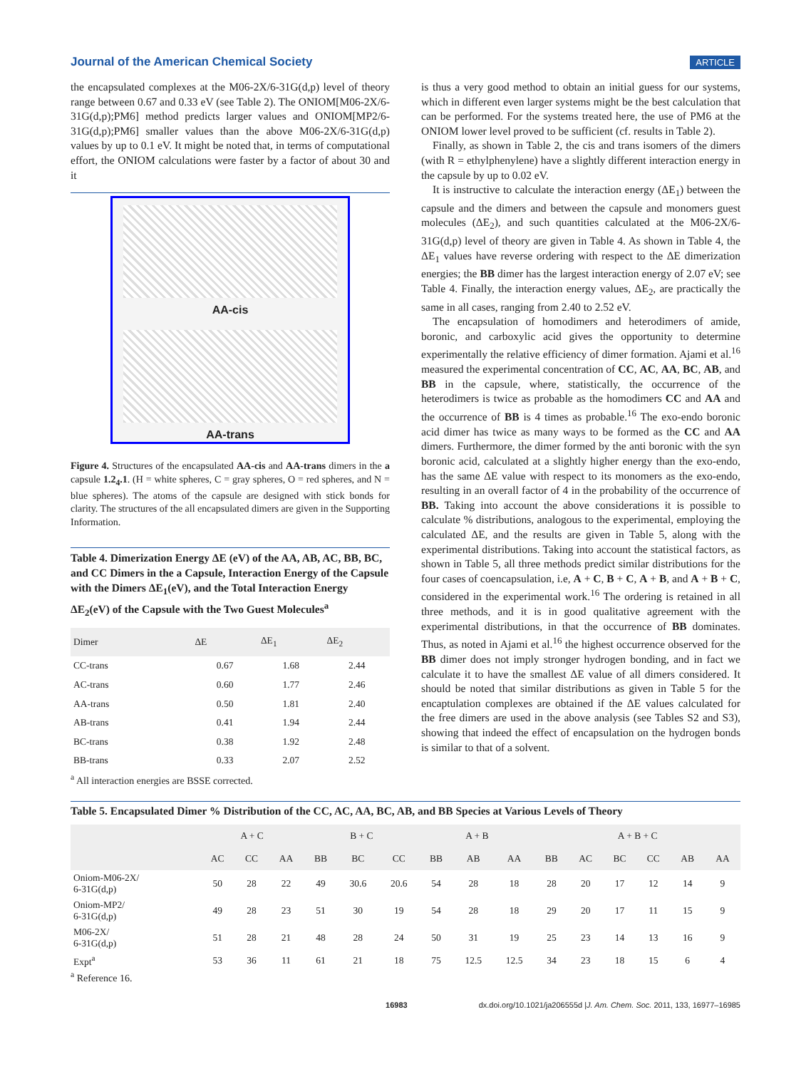Journal of the American Chemical Society ARTICLE
the encapsulated complexes at the M06-2X/6-31G(d,p) level of theory range between 0.67 and 0.33 eV (see Table 2). The ONIOM[M06-2X/6-31G(d,p);PM6] method predicts larger values and ONIOM[MP2/6-31G(d,p);PM6] smaller values than the above M06-2X/6-31G(d,p) values by up to 0.1 eV. It might be noted that, in terms of computational effort, the ONIOM calculations were faster by a factor of about 30 and it
AA-cis
AA-trans
Figure 4. Structures of the encapsulated AA-cis and AA-trans dimers in the a capsule 1.2<sub>4</sub>.1. (H = white spheres, C = gray spheres, O = red spheres, and N = blue spheres). The atoms of the capsule are designed with stick bonds for clarity. The structures of the all encapsulated dimers are given in the Supporting Information.
Table 4. Dimerization Energy ΔE (eV) of the AA, AB, AC, BB, BC, and CC Dimers in the a Capsule, Interaction Energy of the Capsule with the Dimers ΔE<sub>1</sub>(eV), and the Total Interaction Energy ΔE<sub>2</sub>(eV) of the Capsule with the Two Guest Molecules<sup>a</sup>
| Dimer | ΔE | ΔE<sub>1</sub> | ΔE<sub>2</sub> |
| --- | --- | --- | --- |
| CC-trans | 0.67 | 1.68 | 2.44 |
| AC-trans | 0.60 | 1.77 | 2.46 |
| AA-trans | 0.50 | 1.81 | 2.40 |
| AB-trans | 0.41 | 1.94 | 2.44 |
| BC-trans | 0.38 | 1.92 | 2.48 |
| BB-trans | 0.33 | 2.07 | 2.52 |
<sup>a</sup> All interaction energies are BSSE corrected.
is thus a very good method to obtain an initial guess for our systems, which in different even larger systems might be the best calculation that can be performed. For the systems treated here, the use of PM6 at the ONIOM lower level proved to be sufficient (cf. results in Table 2).
Finally, as shown in Table 2, the cis and trans isomers of the dimers (with R = ethylphenylene) have a slightly different interaction energy in the capsule by up to 0.02 eV.
It is instructive to calculate the interaction energy (ΔE<sub>1</sub>) between the capsule and the dimers and between the capsule and monomers guest molecules (ΔE<sub>2</sub>), and such quantities calculated at the M06-2X/6-31G(d,p) level of theory are given in Table 4. As shown in Table 4, the ΔE<sub>1</sub> values have reverse ordering with respect to the ΔE dimerization energies; the BB dimer has the largest interaction energy of 2.07 eV; see Table 4. Finally, the interaction energy values, ΔE<sub>2</sub>, are practically the same in all cases, ranging from 2.40 to 2.52 eV.
The encapsulation of homodimers and heterodimers of amide, boronic, and carboxylic acid gives the opportunity to determine experimentally the relative efficiency of dimer formation. Ajami et al.<sup>16</sup> measured the experimental concentration of CC, AC, AA, BC, AB, and BB in the capsule, where, statistically, the occurrence of the heterodimers is twice as probable as the homodimers CC and AA and the occurrence of BB is 4 times as probable.<sup>16</sup> The exo-endo boronic acid dimer has twice as many ways to be formed as the CC and AA dimers. Furthermore, the dimer formed by the anti boronic with the syn boronic acid, calculated at a slightly higher energy than the exo-endo, has the same ΔE value with respect to its monomers as the exo-endo, resulting in an overall factor of 4 in the probability of the occurrence of BB. Taking into account the above considerations it is possible to calculate % distributions, analogous to the experimental, employing the calculated ΔE, and the results are given in Table 5, along with the experimental distributions. Taking into account the statistical factors, as shown in Table 5, all three methods predict similar distributions for the four cases of coencapsulation, i.e, A + C, B + C, A + B, and A + B + C, considered in the experimental work.<sup>16</sup> The ordering is retained in all three methods, and it is in good qualitative agreement with the experimental distributions, in that the occurrence of BB dominates. Thus, as noted in Ajami et al.<sup>16</sup> the highest occurrence observed for the BB dimer does not imply stronger hydrogen bonding, and in fact we calculate it to have the smallest ΔE value of all dimers considered. It should be noted that similar distributions as given in Table 5 for the encaptulation complexes are obtained if the ΔE values calculated for the free dimers are used in the above analysis (see Tables S2 and S3), showing that indeed the effect of encapsulation on the hydrogen bonds is similar to that of a solvent.
Table 5. Encapsulated Dimer % Distribution of the CC, AC, AA, BC, AB, and BB Species at Various Levels of Theory
| | A + C | | | B + C | | | A + B | | | A + B + C | | | | | |
| --- | --- | --- | --- | --- | --- | --- | --- | --- | --- | --- | --- | --- | --- | --- | --- |
| | AC | CC | AA | BB | BC | CC | BB | AB | AA | BB | AC | BC | CC | AB | AA |
| Oniom-M06-2X/ 6-31G(d,p) | 50 | 28 | 22 | 49 | 30.6 | 20.6 | 54 | 28 | 18 | 28 | 20 | 17 | 12 | 14 | 9 |
| Oniom-MP2/ 6-31G(d,p) | 49 | 28 | 23 | 51 | 30 | 19 | 54 | 28 | 18 | 29 | 20 | 17 | 11 | 15 | 9 |
| M06-2X/ 6-31G(d,p) | 51 | 28 | 21 | 48 | 28 | 24 | 50 | 31 | 19 | 25 | 23 | 14 | 13 | 16 | 9 |
| Expt<sup>a</sup> | 53 | 36 | 11 | 61 | 21 | 18 | 75 | 12.5 | 12.5 | 34 | 23 | 18 | 15 | 6 | 4 |
<sup>a</sup> Reference 16.
16983 dx.doi.org/10.1021/ja206555d |J. Am. Chem. Soc. 2011, 133, 16977–16985